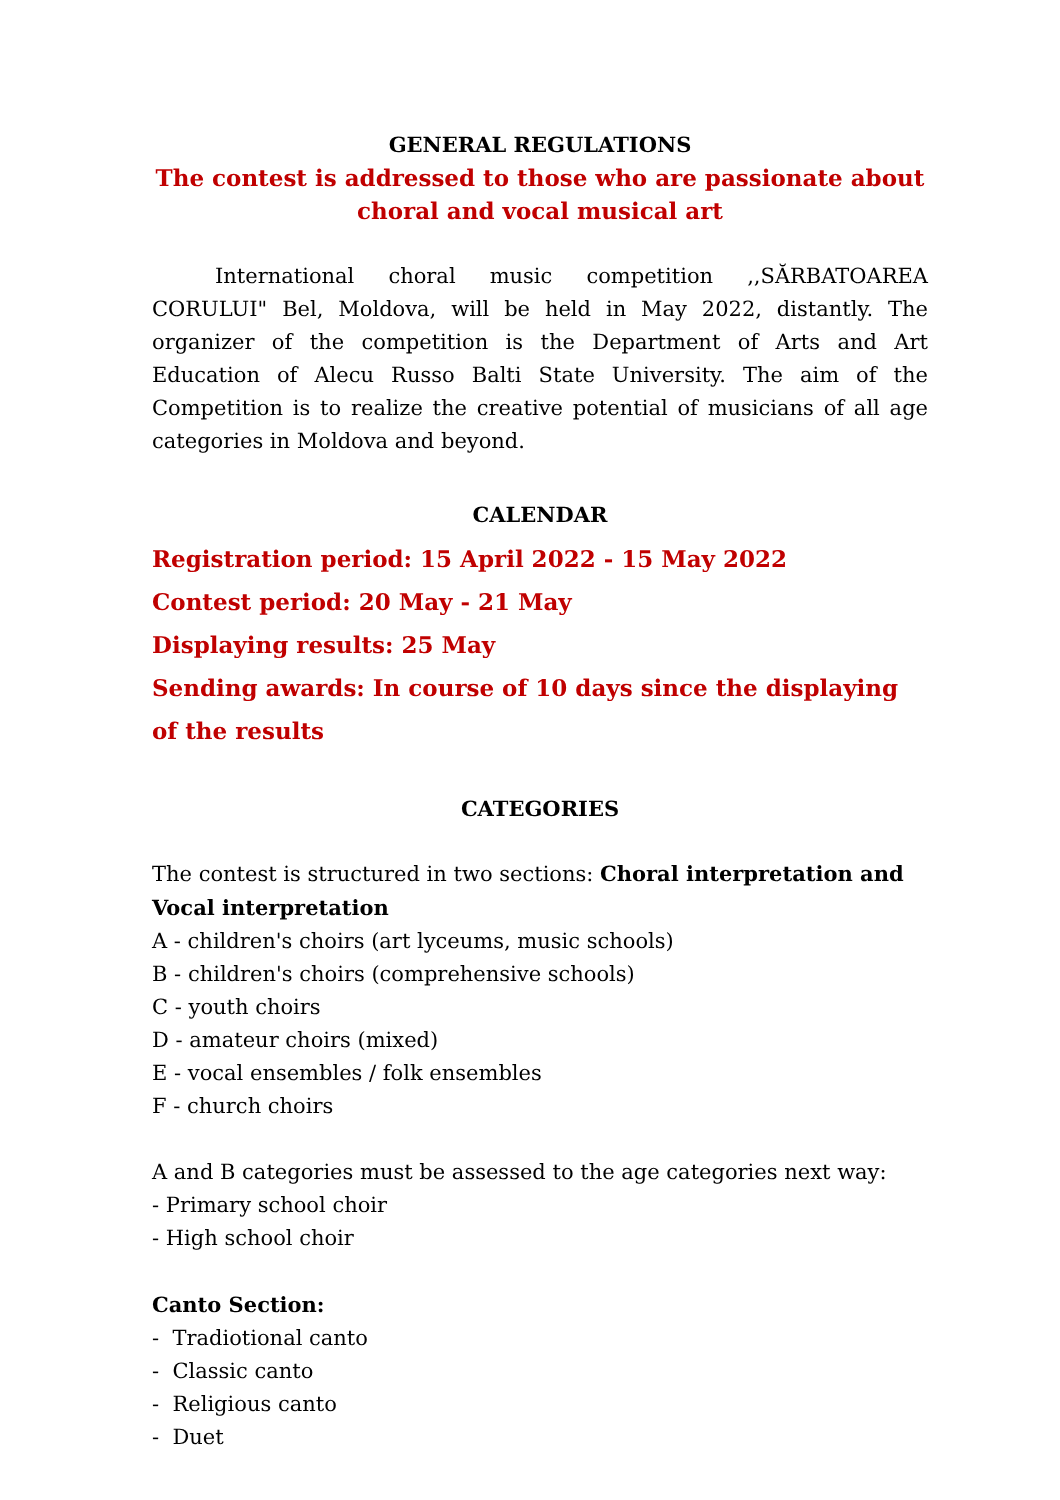GENERAL REGULATIONS
The contest is addressed to those who are passionate about
choral and vocal musical art
International choral music competition ,,SĂRBATOAREA CORULUI" Bel, Moldova, will be held in May 2022, distantly. The organizer of the competition is the Department of Arts and Art Education of Alecu Russo Balti State University. The aim of the Competition is to realize the creative potential of musicians of all age categories in Moldova and beyond.
CALENDAR
Registration period: 15 April 2022 - 15 May 2022
Contest period: 20 May - 21 May
Displaying results: 25 May
Sending awards: In course of 10 days since the displaying of the results
CATEGORIES
The contest is structured in two sections: Choral interpretation and Vocal interpretation
A - children's choirs (art lyceums, music schools)
B - children's choirs (comprehensive schools)
C - youth choirs
D - amateur choirs (mixed)
E - vocal ensembles / folk ensembles
F - church choirs
A and B categories must be assessed to the age categories next way:
- Primary school choir
- High school choir
Canto Section:
- Tradiotional canto
- Classic canto
- Religious canto
- Duet